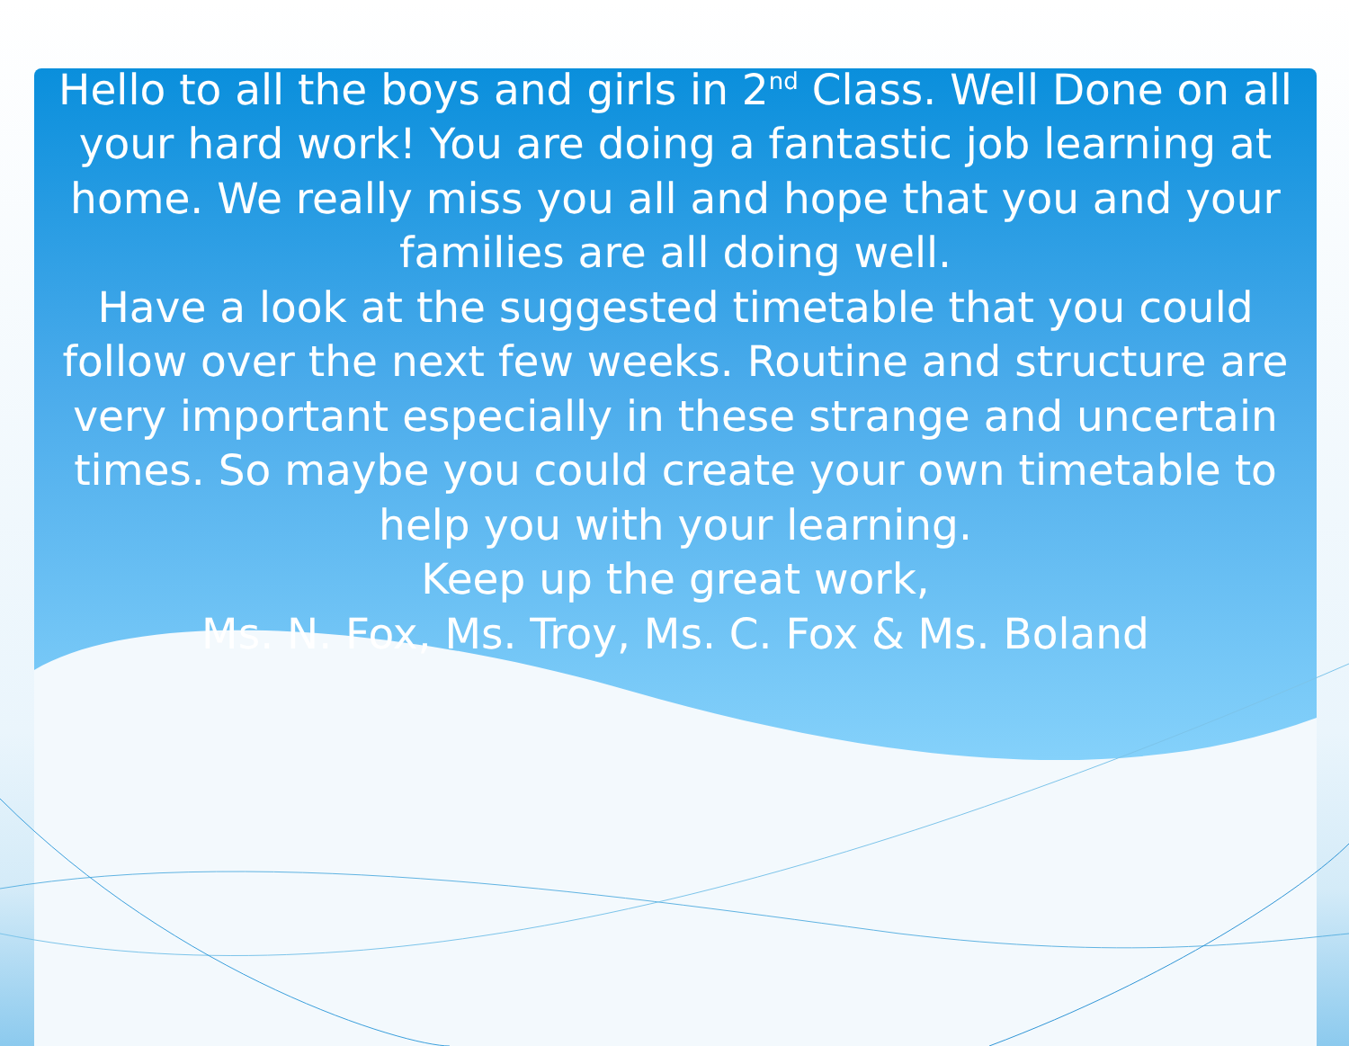Hello to all the boys and girls in 2<sup>nd</sup> Class. Well Done on all your hard work! You are doing a fantastic job learning at home. We really miss you all and hope that you and your families are all doing well.
Have a look at the suggested timetable that you could follow over the next few weeks. Routine and structure are very important especially in these strange and uncertain times. So maybe you could create your own timetable to help you with your learning.
Keep up the great work,
Ms. N. Fox, Ms. Troy, Ms. C. Fox & Ms. Boland